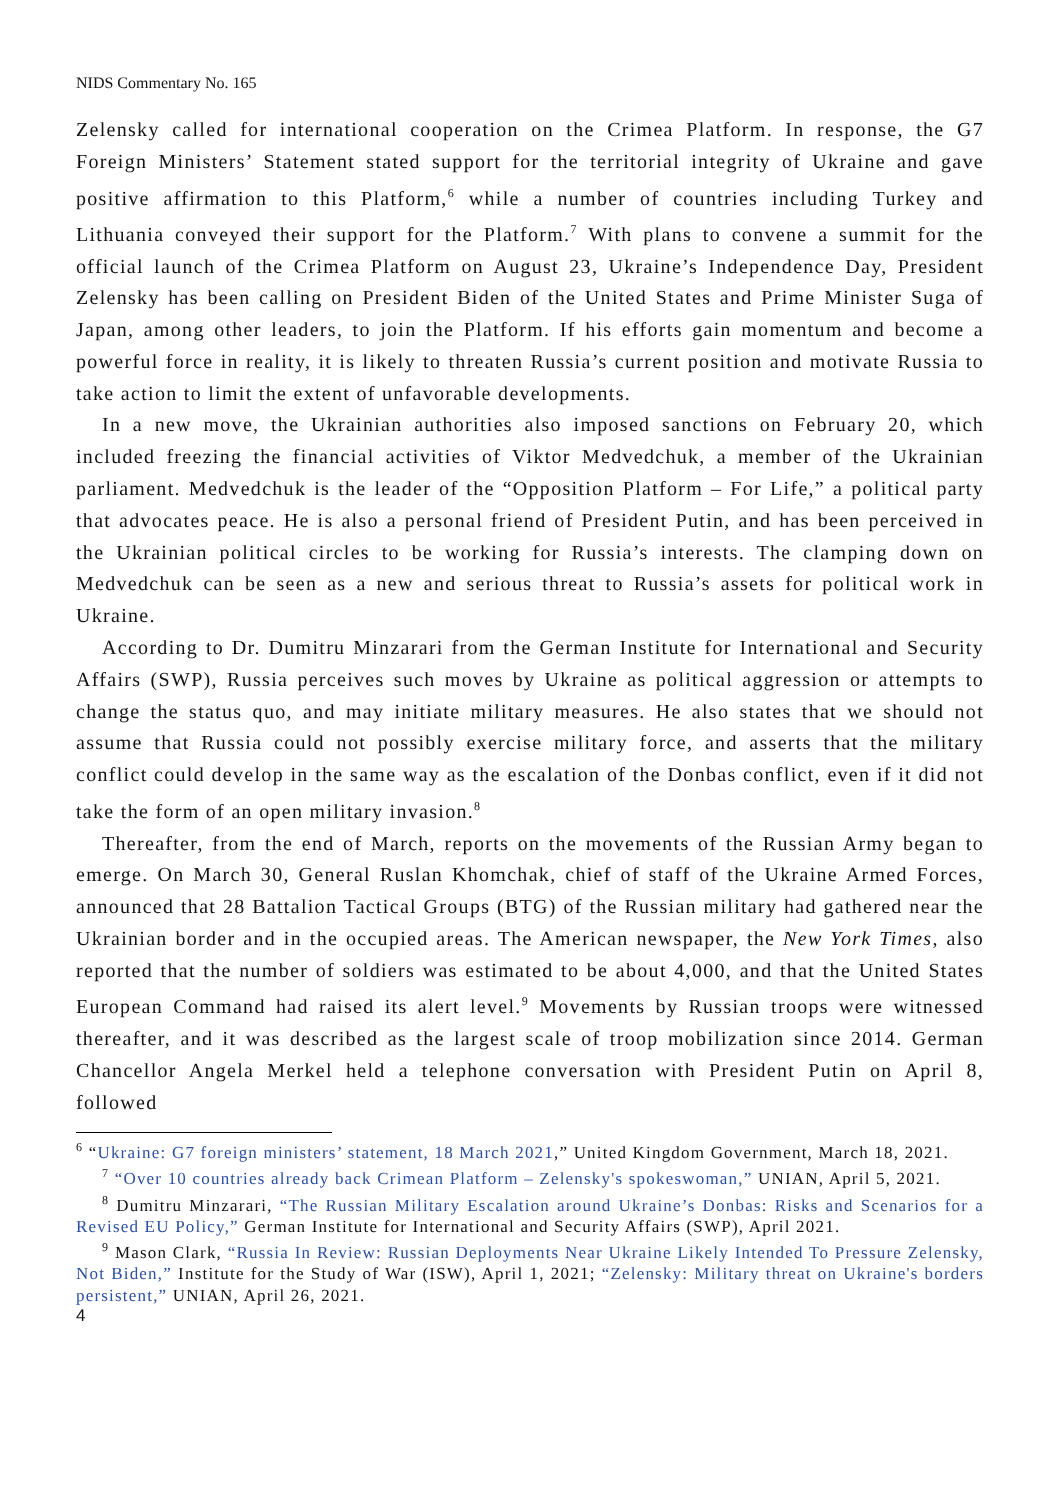NIDS Commentary No. 165
Zelensky called for international cooperation on the Crimea Platform. In response, the G7 Foreign Ministers’ Statement stated support for the territorial integrity of Ukraine and gave positive affirmation to this Platform,<sup>6</sup> while a number of countries including Turkey and Lithuania conveyed their support for the Platform.<sup>7</sup> With plans to convene a summit for the official launch of the Crimea Platform on August 23, Ukraine’s Independence Day, President Zelensky has been calling on President Biden of the United States and Prime Minister Suga of Japan, among other leaders, to join the Platform. If his efforts gain momentum and become a powerful force in reality, it is likely to threaten Russia’s current position and motivate Russia to take action to limit the extent of unfavorable developments.
In a new move, the Ukrainian authorities also imposed sanctions on February 20, which included freezing the financial activities of Viktor Medvedchuk, a member of the Ukrainian parliament. Medvedchuk is the leader of the “Opposition Platform – For Life,” a political party that advocates peace. He is also a personal friend of President Putin, and has been perceived in the Ukrainian political circles to be working for Russia’s interests. The clamping down on Medvedchuk can be seen as a new and serious threat to Russia’s assets for political work in Ukraine.
According to Dr. Dumitru Minzarari from the German Institute for International and Security Affairs (SWP), Russia perceives such moves by Ukraine as political aggression or attempts to change the status quo, and may initiate military measures. He also states that we should not assume that Russia could not possibly exercise military force, and asserts that the military conflict could develop in the same way as the escalation of the Donbas conflict, even if it did not take the form of an open military invasion.<sup>8</sup>
Thereafter, from the end of March, reports on the movements of the Russian Army began to emerge. On March 30, General Ruslan Khomchak, chief of staff of the Ukraine Armed Forces, announced that 28 Battalion Tactical Groups (BTG) of the Russian military had gathered near the Ukrainian border and in the occupied areas. The American newspaper, the New York Times, also reported that the number of soldiers was estimated to be about 4,000, and that the United States European Command had raised its alert level.<sup>9</sup> Movements by Russian troops were witnessed thereafter, and it was described as the largest scale of troop mobilization since 2014. German Chancellor Angela Merkel held a telephone conversation with President Putin on April 8, followed
<sup>6</sup> “Ukraine: G7 foreign ministers’ statement, 18 March 2021,” United Kingdom Government, March 18, 2021.
<sup>7</sup> “Over 10 countries already back Crimean Platform – Zelensky's spokeswoman,” UNIAN, April 5, 2021.
<sup>8</sup> Dumitru Minzarari, “The Russian Military Escalation around Ukraine’s Donbas: Risks and Scenarios for a Revised EU Policy,” German Institute for International and Security Affairs (SWP), April 2021.
<sup>9</sup> Mason Clark, “Russia In Review: Russian Deployments Near Ukraine Likely Intended To Pressure Zelensky, Not Biden,” Institute for the Study of War (ISW), April 1, 2021; “Zelensky: Military threat on Ukraine's borders persistent,” UNIAN, April 26, 2021.
4